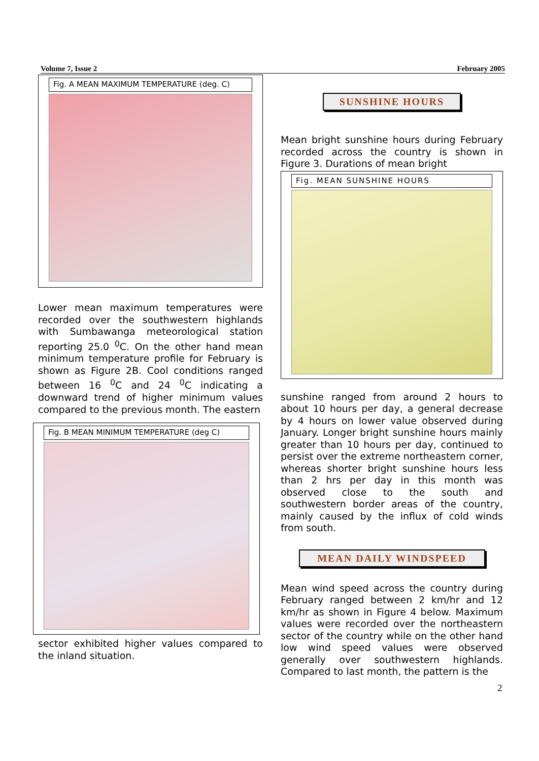Volume 7, Issue 2 February 2005
Fig. A MEAN MAXIMUM TEMPERATURE (deg. C)
Lower mean maximum temperatures were recorded over the southwestern highlands with Sumbawanga meteorological station reporting 25.0 <sup>0</sup>C. On the other hand mean minimum temperature profile for February is shown as Figure 2B. Cool conditions ranged between 16 <sup>0</sup>C and 24 <sup>0</sup>C indicating a downward trend of higher minimum values compared to the previous month. The eastern
Fig. B MEAN MINIMUM TEMPERATURE (deg C)
sector exhibited higher values compared to the inland situation.
SUNSHINE HOURS
Mean bright sunshine hours during February recorded across the country is shown in Figure 3. Durations of mean bright
Fig. MEAN SUNSHINE HOURS
sunshine ranged from around 2 hours to about 10 hours per day, a general decrease by 4 hours on lower value observed during January. Longer bright sunshine hours mainly greater than 10 hours per day, continued to persist over the extreme northeastern corner, whereas shorter bright sunshine hours less than 2 hrs per day in this month was observed close to the south and southwestern border areas of the country, mainly caused by the influx of cold winds from south.
MEAN DAILY WINDSPEED
Mean wind speed across the country during February ranged between 2 km/hr and 12 km/hr as shown in Figure 4 below. Maximum values were recorded over the northeastern sector of the country while on the other hand low wind speed values were observed generally over southwestern highlands. Compared to last month, the pattern is the
2